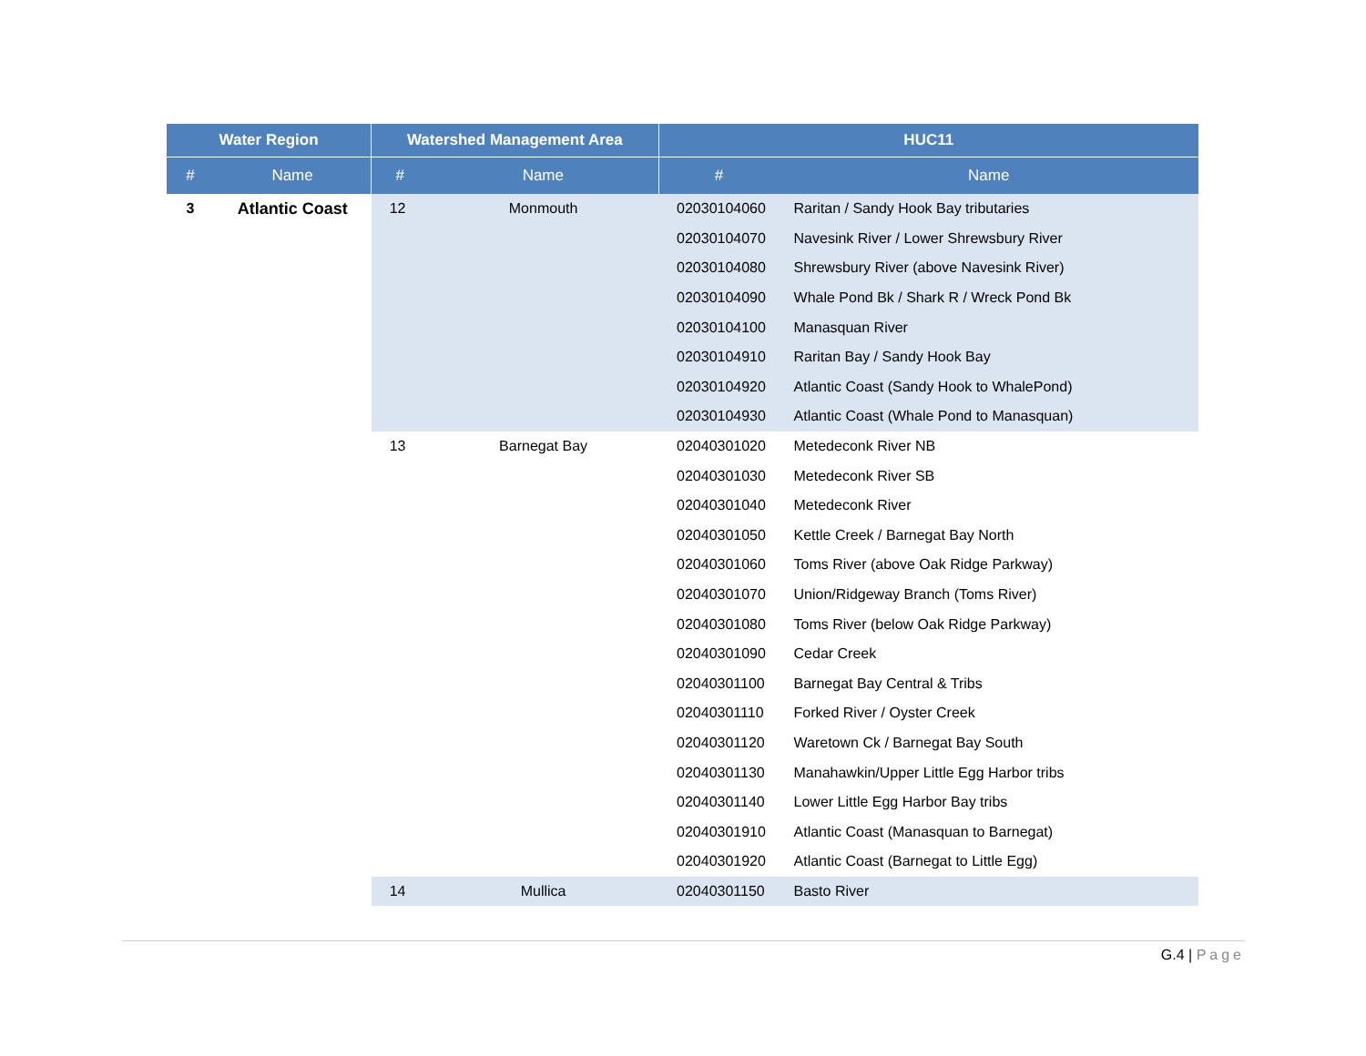| Water Region | | Watershed Management Area | | HUC11 | |
| --- | --- | --- | --- | --- | --- |
| # | Name | # | Name | # | Name |
| 3 | Atlantic Coast | 12 | Monmouth | 02030104060 | Raritan / Sandy Hook Bay tributaries |
| | | | | 02030104070 | Navesink River / Lower Shrewsbury River |
| | | | | 02030104080 | Shrewsbury River (above Navesink River) |
| | | | | 02030104090 | Whale Pond Bk / Shark R / Wreck Pond Bk |
| | | | | 02030104100 | Manasquan River |
| | | | | 02030104910 | Raritan Bay / Sandy Hook Bay |
| | | | | 02030104920 | Atlantic Coast (Sandy Hook to WhalePond) |
| | | | | 02030104930 | Atlantic Coast (Whale Pond to Manasquan) |
| | | 13 | Barnegat Bay | 02040301020 | Metedeconk River NB |
| | | | | 02040301030 | Metedeconk River SB |
| | | | | 02040301040 | Metedeconk River |
| | | | | 02040301050 | Kettle Creek / Barnegat Bay North |
| | | | | 02040301060 | Toms River (above Oak Ridge Parkway) |
| | | | | 02040301070 | Union/Ridgeway Branch (Toms River) |
| | | | | 02040301080 | Toms River (below Oak Ridge Parkway) |
| | | | | 02040301090 | Cedar Creek |
| | | | | 02040301100 | Barnegat Bay Central & Tribs |
| | | | | 02040301110 | Forked River / Oyster Creek |
| | | | | 02040301120 | Waretown Ck / Barnegat Bay South |
| | | | | 02040301130 | Manahawkin/Upper Little Egg Harbor tribs |
| | | | | 02040301140 | Lower Little Egg Harbor Bay tribs |
| | | | | 02040301910 | Atlantic Coast (Manasquan to Barnegat) |
| | | | | 02040301920 | Atlantic Coast (Barnegat to Little Egg) |
| | | 14 | Mullica | 02040301150 | Basto River |
G.4 | Page